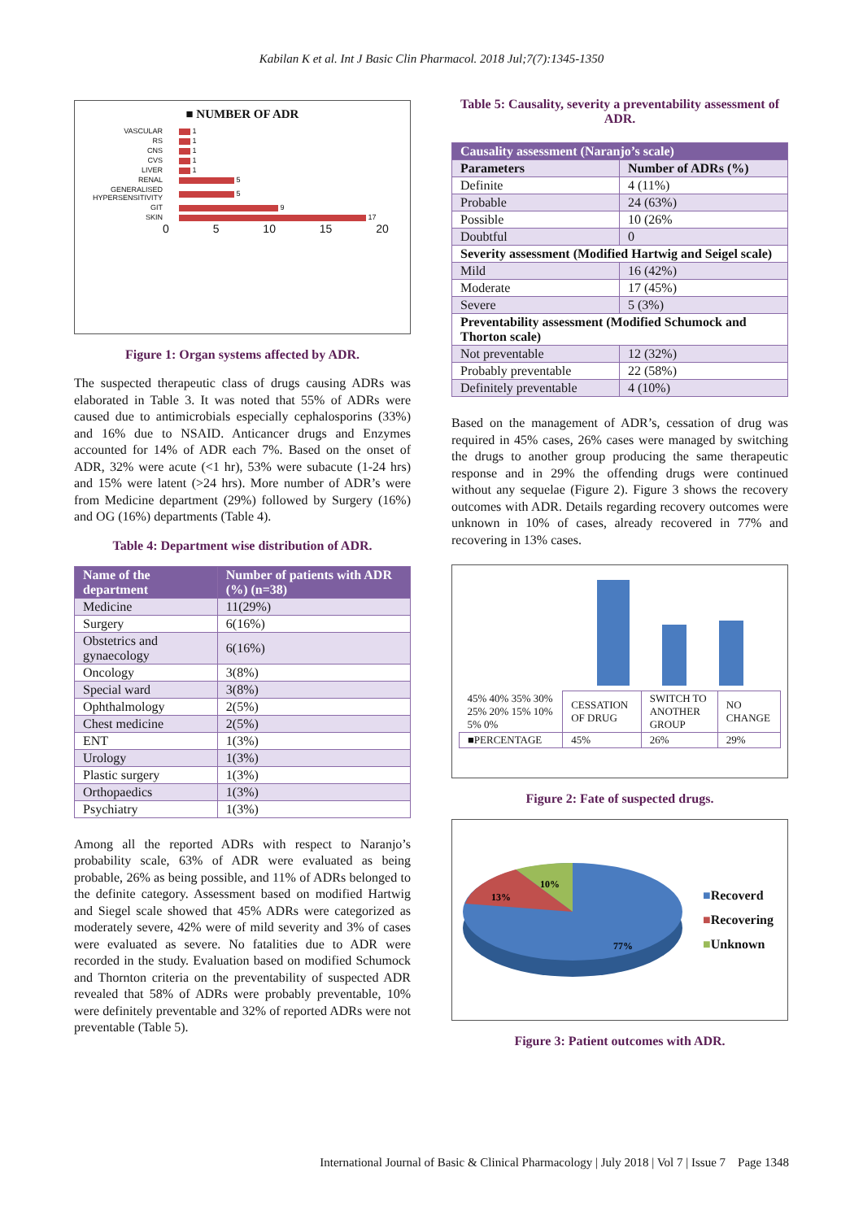Kabilan K et al. Int J Basic Clin Pharmacol. 2018 Jul;7(7):1345-1350
■ NUMBER OF ADR
| VASCULAR | 1 |
| RS | 1 |
| CNS | 1 |
| CVS | 1 |
| LIVER | 1 |
| RENAL | 5 |
| GENERALISED HYPERSENSITIVITY | 5 |
| GIT | 9 |
| SKIN | 17 |
0 5 10 15 20
Figure 1: Organ systems affected by ADR.
The suspected therapeutic class of drugs causing ADRs was elaborated in Table 3. It was noted that 55% of ADRs were caused due to antimicrobials especially cephalosporins (33%) and 16% due to NSAID. Anticancer drugs and Enzymes accounted for 14% of ADR each 7%. Based on the onset of ADR, 32% were acute (<1 hr), 53% were subacute (1-24 hrs) and 15% were latent (>24 hrs). More number of ADR’s were from Medicine department (29%) followed by Surgery (16%) and OG (16%) departments (Table 4).
Table 4: Department wise distribution of ADR.
| Name of the department | Number of patients with ADR (%) (n=38) |
| --- | --- |
| Medicine | 11(29%) |
| Surgery | 6(16%) |
| Obstetrics and gynaecology | 6(16%) |
| Oncology | 3(8%) |
| Special ward | 3(8%) |
| Ophthalmology | 2(5%) |
| Chest medicine | 2(5%) |
| ENT | 1(3%) |
| Urology | 1(3%) |
| Plastic surgery | 1(3%) |
| Orthopaedics | 1(3%) |
| Psychiatry | 1(3%) |
Among all the reported ADRs with respect to Naranjo’s probability scale, 63% of ADR were evaluated as being probable, 26% as being possible, and 11% of ADRs belonged to the definite category. Assessment based on modified Hartwig and Siegel scale showed that 45% ADRs were categorized as moderately severe, 42% were of mild severity and 3% of cases were evaluated as severe. No fatalities due to ADR were recorded in the study. Evaluation based on modified Schumock and Thornton criteria on the preventability of suspected ADR revealed that 58% of ADRs were probably preventable, 10% were definitely preventable and 32% of reported ADRs were not preventable (Table 5).
Table 5: Causality, severity a preventability assessment of ADR.
| Causality assessment (Naranjo’s scale) | |
| --- | --- |
| Parameters | Number of ADRs (%) |
| Definite | 4 (11%) |
| Probable | 24 (63%) |
| Possible | 10 (26% |
| Doubtful | 0 |
| Severity assessment (Modified Hartwig and Seigel scale) | |
| Mild | 16 (42%) |
| Moderate | 17 (45%) |
| Severe | 5 (3%) |
| Preventability assessment (Modified Schumock and Thorton scale) | |
| Not preventable | 12 (32%) |
| Probably preventable | 22 (58%) |
| Definitely preventable | 4 (10%) |
Based on the management of ADR’s, cessation of drug was required in 45% cases, 26% cases were managed by switching the drugs to another group producing the same therapeutic response and in 29% the offending drugs were continued without any sequelae (Figure 2). Figure 3 shows the recovery outcomes with ADR. Details regarding recovery outcomes were unknown in 10% of cases, already recovered in 77% and recovering in 13% cases.
| 45% 40% 35% 30% 25% 20% 15% 10% 5% 0% | CESSATION OF DRUG | SWITCH TO ANOTHER GROUP | NO CHANGE |
| ■PERCENTAGE | 45% | 26% | 29% |
Figure 2: Fate of suspected drugs.
10%
13%
77%
■Recoverd
■Recovering
■Unknown
Figure 3: Patient outcomes with ADR.
International Journal of Basic & Clinical Pharmacology | July 2018 | Vol 7 | Issue 7 Page 1348